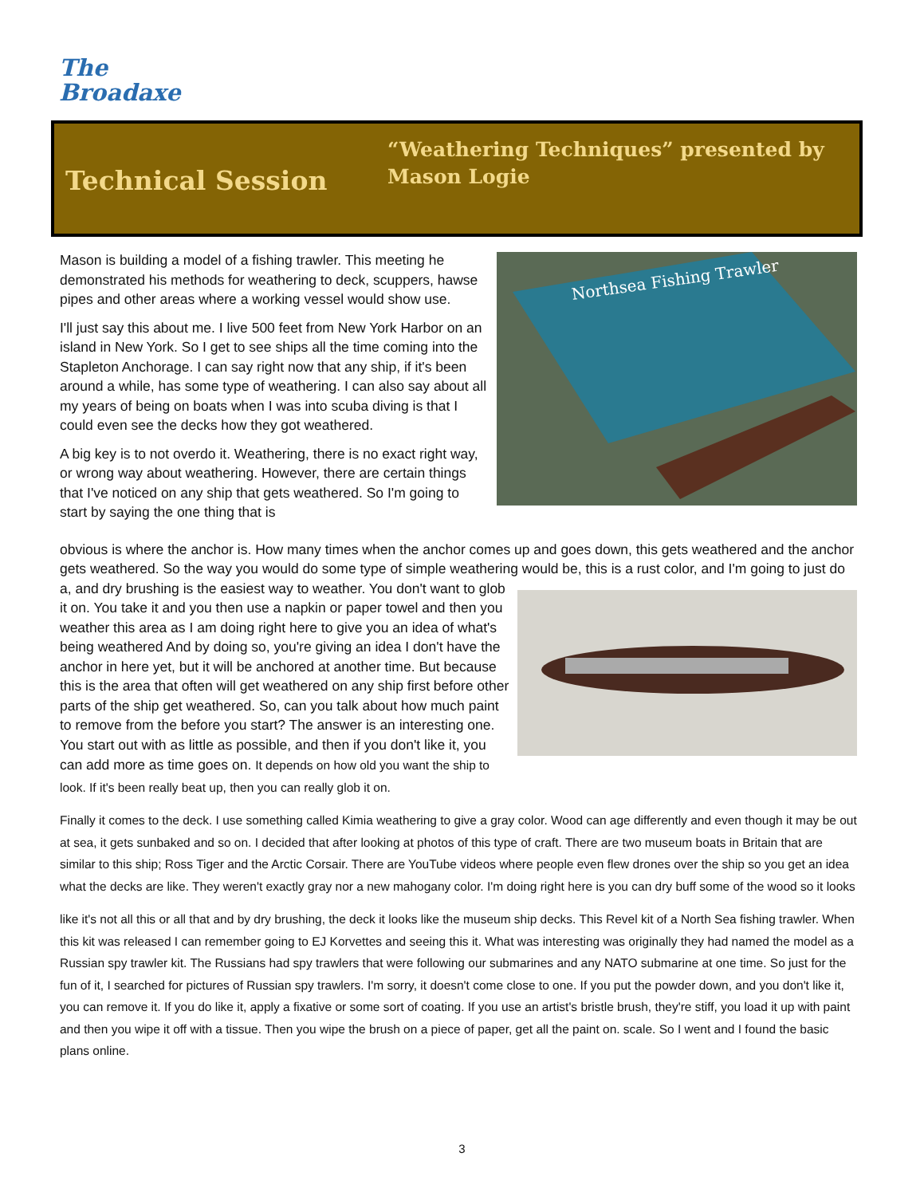The
Broadaxe
Technical Session
“Weathering Techniques” presented by
Mason Logie
Northsea Fishing Trawler
Mason is building a model of a fishing trawler. This meeting he demonstrated his methods for weathering to deck, scuppers, hawse pipes and other areas where a working vessel would show use.
I'll just say this about me. I live 500 feet from New York Harbor on an island in New York. So I get to see ships all the time coming into the Stapleton Anchorage. I can say right now that any ship, if it's been around a while, has some type of weathering. I can also say about all my years of being on boats when I was into scuba diving is that I could even see the decks how they got weathered.
A big key is to not overdo it. Weathering, there is no exact right way, or wrong way about weathering. However, there are certain things that I've noticed on any ship that gets weathered. So I'm going to start by saying the one thing that is
obvious is where the anchor is. How many times when the anchor comes up and goes down, this gets weathered and the anchor gets weathered. So the way you would do some type of simple weathering would be, this is a rust color, and I'm going to just do a, and dry brushing is the easiest way to weather. You don't want to glob it on. You take it and you then use a napkin or paper towel and then you weather this area as I am doing right here to give you an idea of what's being weathered And by doing so, you're giving an idea I don't have the anchor in here yet, but it will be anchored at another time. But because this is the area that often will get weathered on any ship first before other parts of the ship get weathered. So, can you talk about how much paint to remove from the before you start? The answer is an interesting one. You start out with as little as possible, and then if you don't like it, you can add more as time goes on. It depends on how old you want the ship to look. If it's been really beat up, then you can really glob it on.
Finally it comes to the deck. I use something called Kimia weathering to give a gray color. Wood can age differently and even though it may be out at sea, it gets sunbaked and so on. I decided that after looking at photos of this type of craft. There are two museum boats in Britain that are similar to this ship; Ross Tiger and the Arctic Corsair. There are YouTube videos where people even flew drones over the ship so you get an idea what the decks are like. They weren't exactly gray nor a new mahogany color. I'm doing right here is you can dry buff some of the wood so it looks
like it's not all this or all that and by dry brushing, the deck it looks like the museum ship decks. This Revel kit of a North Sea fishing trawler. When this kit was released I can remember going to EJ Korvettes and seeing this it. What was interesting was originally they had named the model as a Russian spy trawler kit. The Russians had spy trawlers that were following our submarines and any NATO submarine at one time. So just for the fun of it, I searched for pictures of Russian spy trawlers. I'm sorry, it doesn't come close to one. If you put the powder down, and you don't like it, you can remove it. If you do like it, apply a fixative or some sort of coating. If you use an artist's bristle brush, they're stiff, you load it up with paint and then you wipe it off with a tissue. Then you wipe the brush on a piece of paper, get all the paint on. scale. So I went and I found the basic plans online.
3